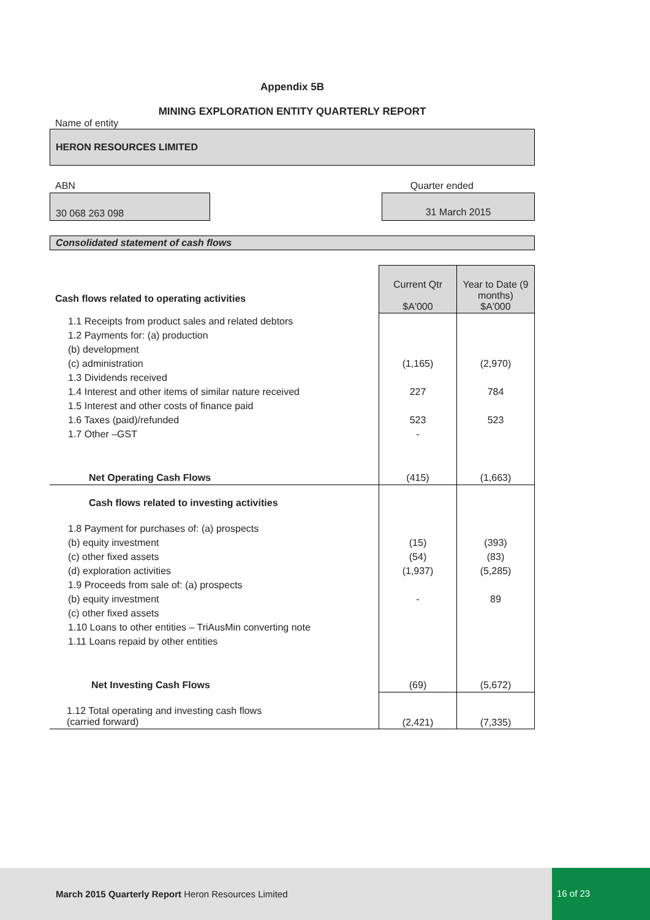Appendix 5B
MINING EXPLORATION ENTITY QUARTERLY REPORT
Name of entity
HERON RESOURCES LIMITED
ABN Quarter ended
30 068 263 098 31 March 2015
Consolidated statement of cash flows
| Cash flows related to operating activities | Current Qtr $A'000 | Year to Date (9 months) $A'000 |
| 1.1 Receipts from product sales and related debtors 1.2 Payments for: (a) production (b) development (c) administration 1.3 Dividends received 1.4 Interest and other items of similar nature received 1.5 Interest and other costs of finance paid 1.6 Taxes (paid)/refunded 1.7 Other –GST | (1,165) 227 523 - | (2,970) 784 523 |
| Net Operating Cash Flows | (415) | (1,663) |
| Cash flows related to investing activities | | |
| 1.8 Payment for purchases of: (a) prospects (b) equity investment (c) other fixed assets (d) exploration activities 1.9 Proceeds from sale of: (a) prospects (b) equity investment (c) other fixed assets 1.10 Loans to other entities – TriAusMin converting note 1.11 Loans repaid by other entities | (15) (54) (1,937) - | (393) (83) (5,285) 89 |
| Net Investing Cash Flows | (69) | (5,672) |
| 1.12 Total operating and investing cash flows (carried forward) | (2,421) | (7,335) |
March 2015 Quarterly Report Heron Resources Limited
16 of 23